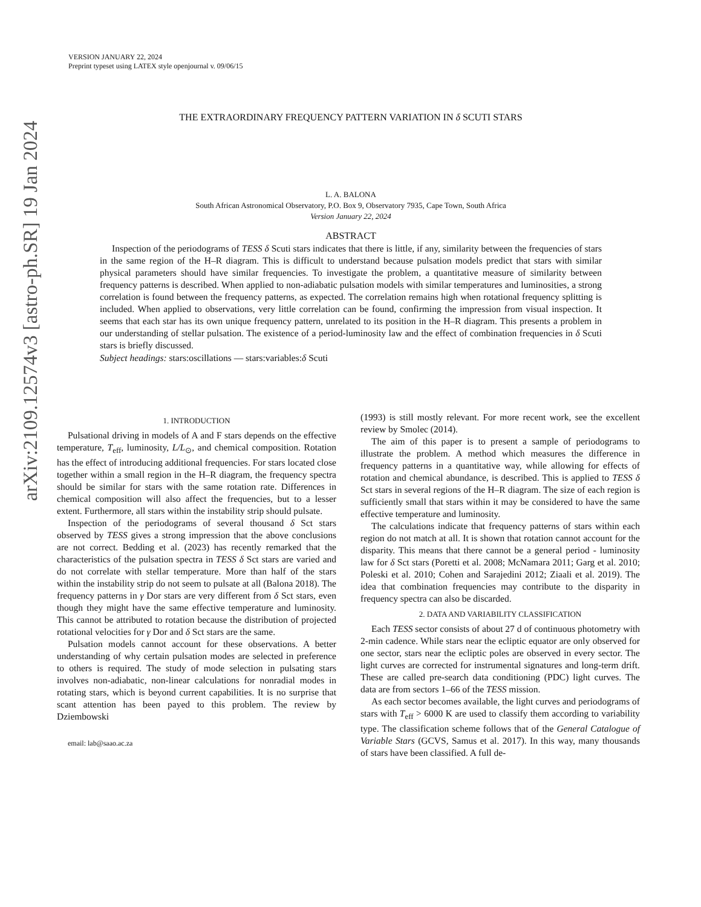arXiv:2109.12574v3 [astro-ph.SR] 19 Jan 2024
VERSION JANUARY 22, 2024
Preprint typeset using LATEX style openjournal v. 09/06/15
THE EXTRAORDINARY FREQUENCY PATTERN VARIATION IN δ SCUTI STARS
L. A. BALONA
South African Astronomical Observatory, P.O. Box 9, Observatory 7935, Cape Town, South Africa
Version January 22, 2024
ABSTRACT
Inspection of the periodograms of TESS δ Scuti stars indicates that there is little, if any, similarity between the frequencies of stars in the same region of the H–R diagram. This is difficult to understand because pulsation models predict that stars with similar physical parameters should have similar frequencies. To investigate the problem, a quantitative measure of similarity between frequency patterns is described. When applied to non-adiabatic pulsation models with similar temperatures and luminosities, a strong correlation is found between the frequency patterns, as expected. The correlation remains high when rotational frequency splitting is included. When applied to observations, very little correlation can be found, confirming the impression from visual inspection. It seems that each star has its own unique frequency pattern, unrelated to its position in the H–R diagram. This presents a problem in our understanding of stellar pulsation. The existence of a period-luminosity law and the effect of combination frequencies in δ Scuti stars is briefly discussed.
Subject headings: stars:oscillations — stars:variables:δ Scuti
1. INTRODUCTION
Pulsational driving in models of A and F stars depends on the effective temperature, T<sub>eff</sub>, luminosity, L/L<sub>⊙</sub>, and chemical composition. Rotation has the effect of introducing additional frequencies. For stars located close together within a small region in the H–R diagram, the frequency spectra should be similar for stars with the same rotation rate. Differences in chemical composition will also affect the frequencies, but to a lesser extent. Furthermore, all stars within the instability strip should pulsate.
Inspection of the periodograms of several thousand δ Sct stars observed by TESS gives a strong impression that the above conclusions are not correct. Bedding et al. (2023) has recently remarked that the characteristics of the pulsation spectra in TESS δ Sct stars are varied and do not correlate with stellar temperature. More than half of the stars within the instability strip do not seem to pulsate at all (Balona 2018). The frequency patterns in γ Dor stars are very different from δ Sct stars, even though they might have the same effective temperature and luminosity. This cannot be attributed to rotation because the distribution of projected rotational velocities for γ Dor and δ Sct stars are the same.
Pulsation models cannot account for these observations. A better understanding of why certain pulsation modes are selected in preference to others is required. The study of mode selection in pulsating stars involves non-adiabatic, non-linear calculations for nonradial modes in rotating stars, which is beyond current capabilities. It is no surprise that scant attention has been payed to this problem. The review by Dziembowski
email: lab@saao.ac.za
(1993) is still mostly relevant. For more recent work, see the excellent review by Smolec (2014).
The aim of this paper is to present a sample of periodograms to illustrate the problem. A method which measures the difference in frequency patterns in a quantitative way, while allowing for effects of rotation and chemical abundance, is described. This is applied to TESS δ Sct stars in several regions of the H–R diagram. The size of each region is sufficiently small that stars within it may be considered to have the same effective temperature and luminosity.
The calculations indicate that frequency patterns of stars within each region do not match at all. It is shown that rotation cannot account for the disparity. This means that there cannot be a general period - luminosity law for δ Sct stars (Poretti et al. 2008; McNamara 2011; Garg et al. 2010; Poleski et al. 2010; Cohen and Sarajedini 2012; Ziaali et al. 2019). The idea that combination frequencies may contribute to the disparity in frequency spectra can also be discarded.
2. DATA AND VARIABILITY CLASSIFICATION
Each TESS sector consists of about 27 d of continuous photometry with 2-min cadence. While stars near the ecliptic equator are only observed for one sector, stars near the ecliptic poles are observed in every sector. The light curves are corrected for instrumental signatures and long-term drift. These are called pre-search data conditioning (PDC) light curves. The data are from sectors 1–66 of the TESS mission.
As each sector becomes available, the light curves and periodograms of stars with T<sub>eff</sub> > 6000 K are used to classify them according to variability type. The classification scheme follows that of the General Catalogue of Variable Stars (GCVS, Samus et al. 2017). In this way, many thousands of stars have been classified. A full de-